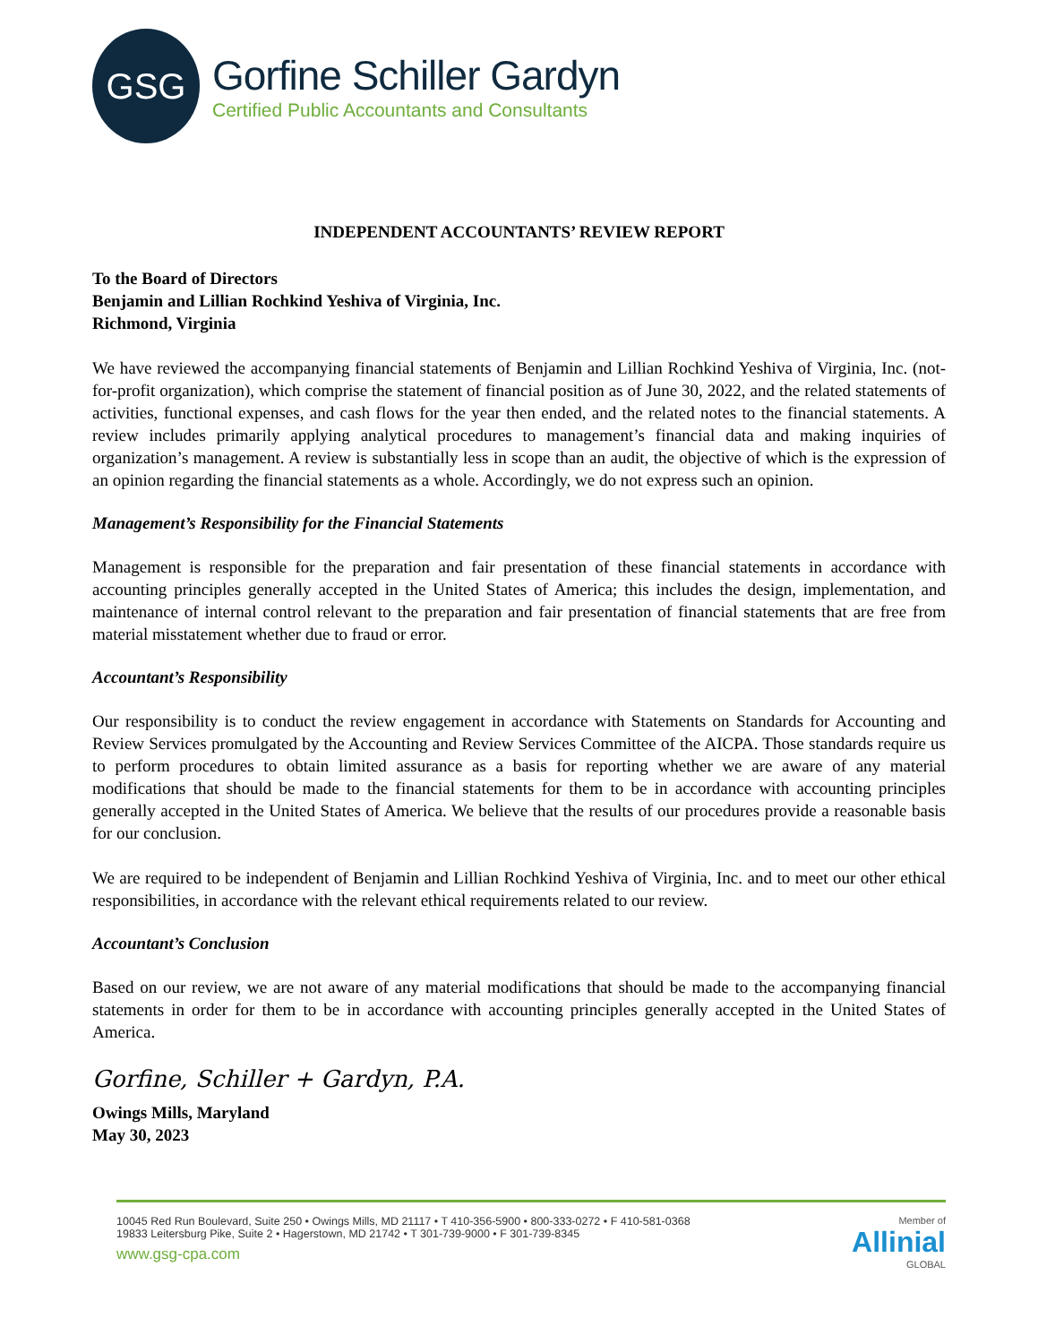GSG
Gorfine Schiller Gardyn
Certified Public Accountants and Consultants
INDEPENDENT ACCOUNTANTS’ REVIEW REPORT
To the Board of Directors
Benjamin and Lillian Rochkind Yeshiva of Virginia, Inc.
Richmond, Virginia
We have reviewed the accompanying financial statements of Benjamin and Lillian Rochkind Yeshiva of Virginia, Inc. (not-for-profit organization), which comprise the statement of financial position as of June 30, 2022, and the related statements of activities, functional expenses, and cash flows for the year then ended, and the related notes to the financial statements. A review includes primarily applying analytical procedures to management’s financial data and making inquiries of organization’s management. A review is substantially less in scope than an audit, the objective of which is the expression of an opinion regarding the financial statements as a whole. Accordingly, we do not express such an opinion.
Management’s Responsibility for the Financial Statements
Management is responsible for the preparation and fair presentation of these financial statements in accordance with accounting principles generally accepted in the United States of America; this includes the design, implementation, and maintenance of internal control relevant to the preparation and fair presentation of financial statements that are free from material misstatement whether due to fraud or error.
Accountant’s Responsibility
Our responsibility is to conduct the review engagement in accordance with Statements on Standards for Accounting and Review Services promulgated by the Accounting and Review Services Committee of the AICPA. Those standards require us to perform procedures to obtain limited assurance as a basis for reporting whether we are aware of any material modifications that should be made to the financial statements for them to be in accordance with accounting principles generally accepted in the United States of America. We believe that the results of our procedures provide a reasonable basis for our conclusion.
We are required to be independent of Benjamin and Lillian Rochkind Yeshiva of Virginia, Inc. and to meet our other ethical responsibilities, in accordance with the relevant ethical requirements related to our review.
Accountant’s Conclusion
Based on our review, we are not aware of any material modifications that should be made to the accompanying financial statements in order for them to be in accordance with accounting principles generally accepted in the United States of America.
Gorfine, Schiller + Gardyn, P.A.
Owings Mills, Maryland
May 30, 2023
10045 Red Run Boulevard, Suite 250 • Owings Mills, MD 21117 • T 410-356-5900 • 800-333-0272 • F 410-581-0368
19833 Leitersburg Pike, Suite 2 • Hagerstown, MD 21742 • T 301-739-9000 • F 301-739-8345
www.gsg-cpa.com
Member of
Allinial
GLOBAL